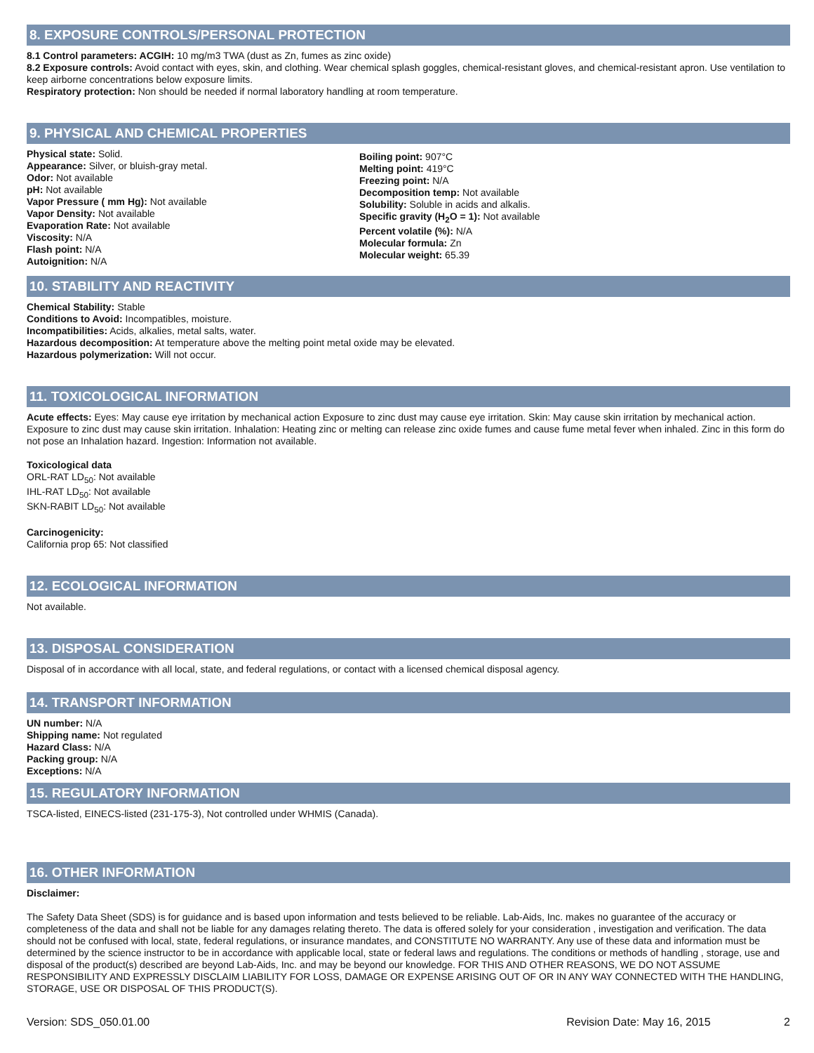8. EXPOSURE CONTROLS/PERSONAL PROTECTION
8.1 Control parameters: ACGIH: 10 mg/m3 TWA (dust as Zn, fumes as zinc oxide)
8.2 Exposure controls: Avoid contact with eyes, skin, and clothing. Wear chemical splash goggles, chemical-resistant gloves, and chemical-resistant apron. Use ventilation to keep airborne concentrations below exposure limits.
Respiratory protection: Non should be needed if normal laboratory handling at room temperature.
9. PHYSICAL AND CHEMICAL PROPERTIES
Physical state: Solid.
Appearance: Silver, or bluish-gray metal.
Odor: Not available
pH: Not available
Vapor Pressure ( mm Hg): Not available
Vapor Density: Not available
Evaporation Rate: Not available
Viscosity: N/A
Flash point: N/A
Autoignition: N/A
Boiling point: 907°C
Melting point: 419°C
Freezing point: N/A
Decomposition temp: Not available
Solubility: Soluble in acids and alkalis.
Specific gravity (H<sub>2</sub>O = 1): Not available
Percent volatile (%): N/A
Molecular formula: Zn
Molecular weight: 65.39
10. STABILITY AND REACTIVITY
Chemical Stability: Stable
Conditions to Avoid: Incompatibles, moisture.
Incompatibilities: Acids, alkalies, metal salts, water.
Hazardous decomposition: At temperature above the melting point metal oxide may be elevated.
Hazardous polymerization: Will not occur.
11. TOXICOLOGICAL INFORMATION
Acute effects: Eyes: May cause eye irritation by mechanical action Exposure to zinc dust may cause eye irritation. Skin: May cause skin irritation by mechanical action. Exposure to zinc dust may cause skin irritation. Inhalation: Heating zinc or melting can release zinc oxide fumes and cause fume metal fever when inhaled. Zinc in this form do not pose an Inhalation hazard. Ingestion: Information not available.
Toxicological data
ORL-RAT LD<sub>50</sub>: Not available
IHL-RAT LD<sub>50</sub>: Not available
SKN-RABIT LD<sub>50</sub>: Not available
Carcinogenicity:
California prop 65: Not classified
12. ECOLOGICAL INFORMATION
Not available.
13. DISPOSAL CONSIDERATION
Disposal of in accordance with all local, state, and federal regulations, or contact with a licensed chemical disposal agency.
14. TRANSPORT INFORMATION
UN number: N/A
Shipping name: Not regulated
Hazard Class: N/A
Packing group: N/A
Exceptions: N/A
15. REGULATORY INFORMATION
TSCA-listed, EINECS-listed (231-175-3), Not controlled under WHMIS (Canada).
16. OTHER INFORMATION
Disclaimer:
The Safety Data Sheet (SDS) is for guidance and is based upon information and tests believed to be reliable. Lab-Aids, Inc. makes no guarantee of the accuracy or completeness of the data and shall not be liable for any damages relating thereto. The data is offered solely for your consideration , investigation and verification. The data should not be confused with local, state, federal regulations, or insurance mandates, and CONSTITUTE NO WARRANTY. Any use of these data and information must be determined by the science instructor to be in accordance with applicable local, state or federal laws and regulations. The conditions or methods of handling , storage, use and disposal of the product(s) described are beyond Lab-Aids, Inc. and may be beyond our knowledge. FOR THIS AND OTHER REASONS, WE DO NOT ASSUME RESPONSIBILITY AND EXPRESSLY DISCLAIM LIABILITY FOR LOSS, DAMAGE OR EXPENSE ARISING OUT OF OR IN ANY WAY CONNECTED WITH THE HANDLING, STORAGE, USE OR DISPOSAL OF THIS PRODUCT(S).
Version: SDS_050.01.00 Revision Date: May 16, 2015 2